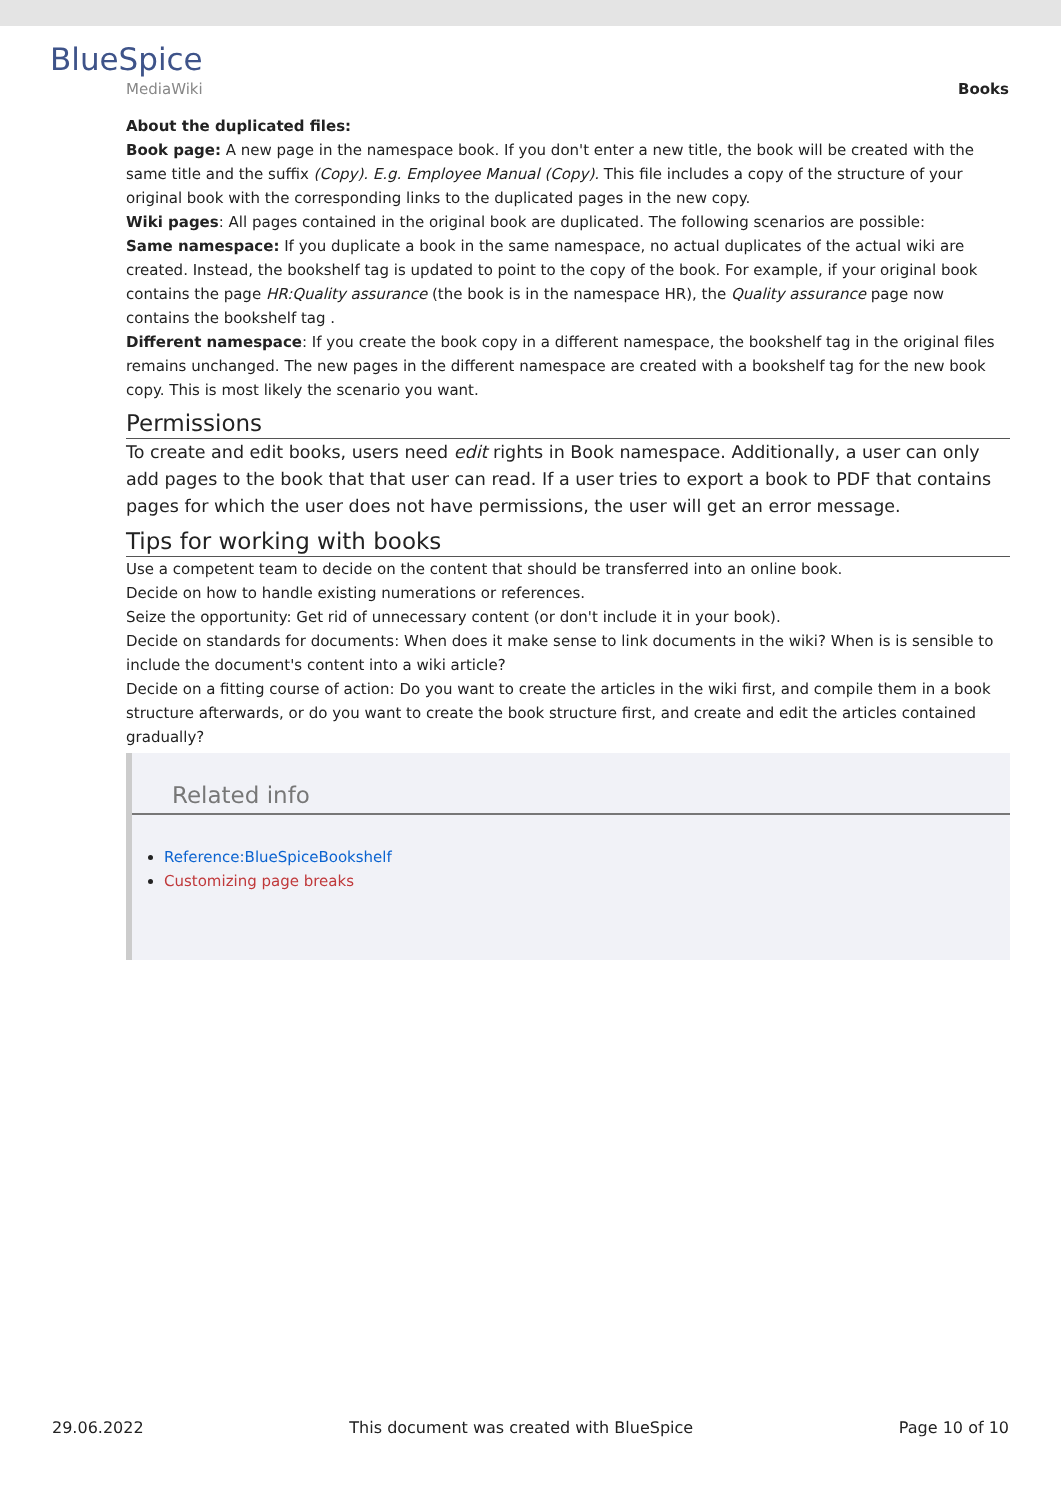BlueSpice
MediaWiki
Books
About the duplicated files:
Book page: A new page in the namespace book. If you don't enter a new title, the book will be created with the same title and the suffix (Copy). E.g. Employee Manual (Copy). This file includes a copy of the structure of your original book with the corresponding links to the duplicated pages in the new copy.
Wiki pages: All pages contained in the original book are duplicated. The following scenarios are possible:
Same namespace: If you duplicate a book in the same namespace, no actual duplicates of the actual wiki are created. Instead, the bookshelf tag is updated to point to the copy of the book. For example, if your original book contains the page HR:Quality assurance (the book is in the namespace HR), the Quality assurance page now contains the bookshelf tag .
Different namespace: If you create the book copy in a different namespace, the bookshelf tag in the original files remains unchanged. The new pages in the different namespace are created with a bookshelf tag for the new book copy. This is most likely the scenario you want.
Permissions
To create and edit books, users need edit rights in Book namespace. Additionally, a user can only add pages to the book that that user can read. If a user tries to export a book to PDF that contains pages for which the user does not have permissions, the user will get an error message.
Tips for working with books
Use a competent team to decide on the content that should be transferred into an online book.
Decide on how to handle existing numerations or references.
Seize the opportunity: Get rid of unnecessary content (or don't include it in your book).
Decide on standards for documents: When does it make sense to link documents in the wiki? When is is sensible to include the document's content into a wiki article?
Decide on a fitting course of action: Do you want to create the articles in the wiki first, and compile them in a book structure afterwards, or do you want to create the book structure first, and create and edit the articles contained gradually?
Related info
Reference:BlueSpiceBookshelf
Customizing page breaks
29.06.2022 This document was created with BlueSpice Page 10 of 10